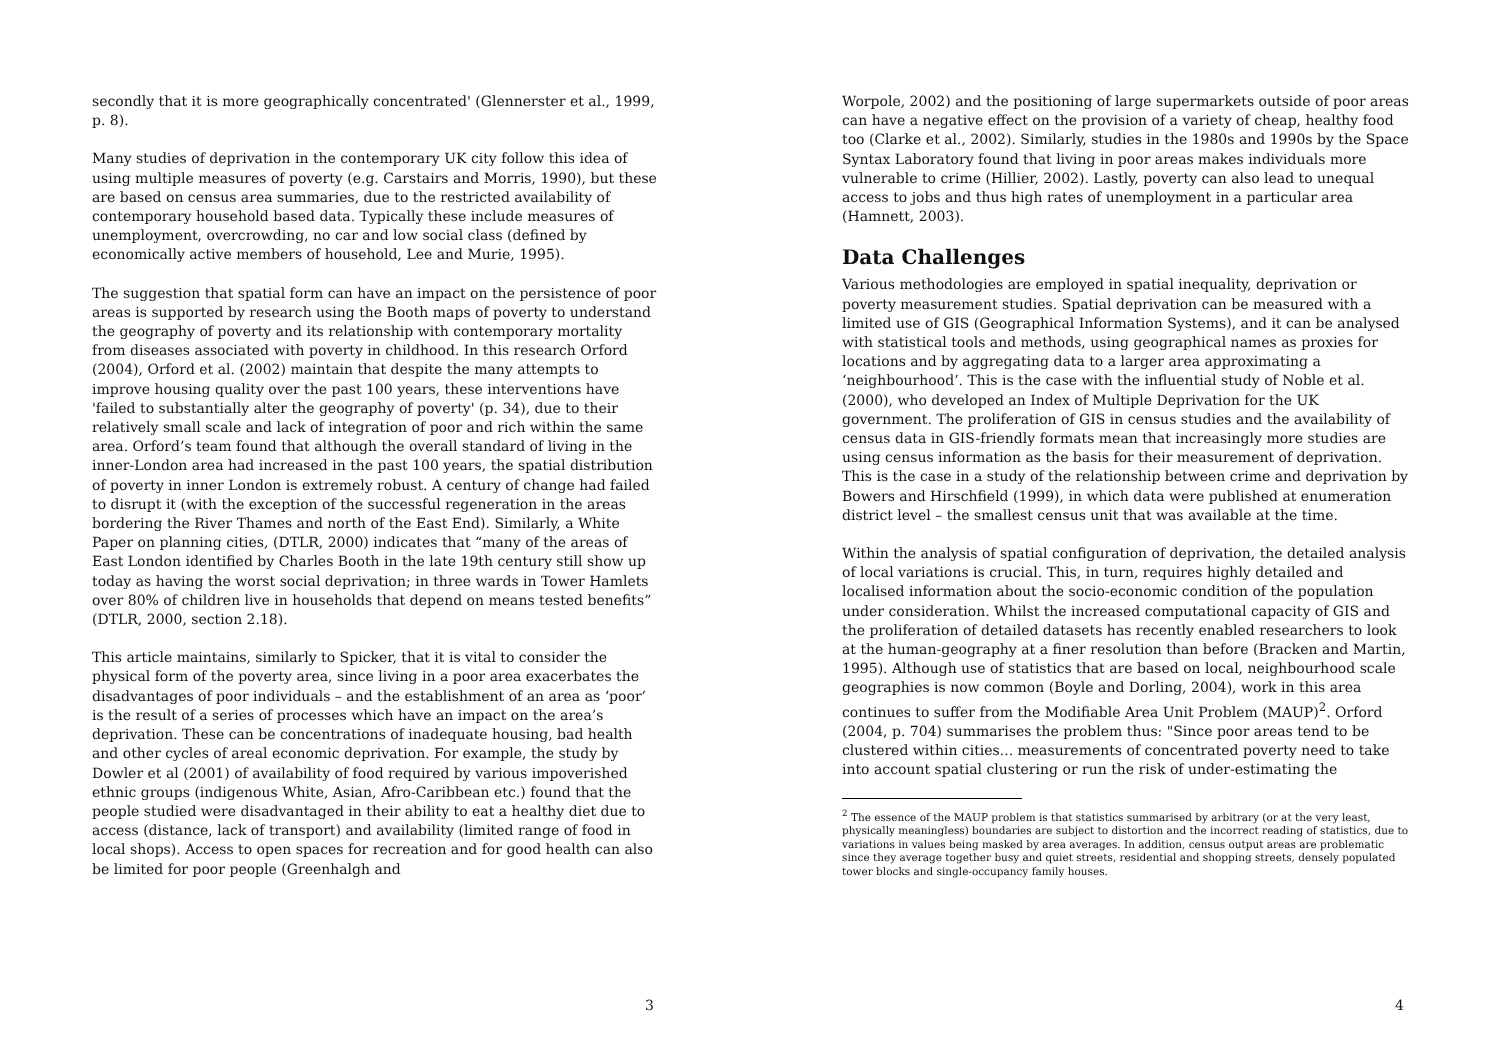secondly that it is more geographically concentrated' (Glennerster et al., 1999, p. 8).
Many studies of deprivation in the contemporary UK city follow this idea of using multiple measures of poverty (e.g. Carstairs and Morris, 1990), but these are based on census area summaries, due to the restricted availability of contemporary household based data. Typically these include measures of unemployment, overcrowding, no car and low social class (defined by economically active members of household, Lee and Murie, 1995).
The suggestion that spatial form can have an impact on the persistence of poor areas is supported by research using the Booth maps of poverty to understand the geography of poverty and its relationship with contemporary mortality from diseases associated with poverty in childhood. In this research Orford (2004), Orford et al. (2002) maintain that despite the many attempts to improve housing quality over the past 100 years, these interventions have 'failed to substantially alter the geography of poverty' (p. 34), due to their relatively small scale and lack of integration of poor and rich within the same area. Orford’s team found that although the overall standard of living in the inner-London area had increased in the past 100 years, the spatial distribution of poverty in inner London is extremely robust. A century of change had failed to disrupt it (with the exception of the successful regeneration in the areas bordering the River Thames and north of the East End). Similarly, a White Paper on planning cities, (DTLR, 2000) indicates that “many of the areas of East London identified by Charles Booth in the late 19th century still show up today as having the worst social deprivation; in three wards in Tower Hamlets over 80% of children live in households that depend on means tested benefits” (DTLR, 2000, section 2.18).
This article maintains, similarly to Spicker, that it is vital to consider the physical form of the poverty area, since living in a poor area exacerbates the disadvantages of poor individuals – and the establishment of an area as ‘poor’ is the result of a series of processes which have an impact on the area’s deprivation. These can be concentrations of inadequate housing, bad health and other cycles of areal economic deprivation. For example, the study by Dowler et al (2001) of availability of food required by various impoverished ethnic groups (indigenous White, Asian, Afro-Caribbean etc.) found that the people studied were disadvantaged in their ability to eat a healthy diet due to access (distance, lack of transport) and availability (limited range of food in local shops). Access to open spaces for recreation and for good health can also be limited for poor people (Greenhalgh and
3
Worpole, 2002) and the positioning of large supermarkets outside of poor areas can have a negative effect on the provision of a variety of cheap, healthy food too (Clarke et al., 2002). Similarly, studies in the 1980s and 1990s by the Space Syntax Laboratory found that living in poor areas makes individuals more vulnerable to crime (Hillier, 2002). Lastly, poverty can also lead to unequal access to jobs and thus high rates of unemployment in a particular area (Hamnett, 2003).
Data Challenges
Various methodologies are employed in spatial inequality, deprivation or poverty measurement studies. Spatial deprivation can be measured with a limited use of GIS (Geographical Information Systems), and it can be analysed with statistical tools and methods, using geographical names as proxies for locations and by aggregating data to a larger area approximating a ‘neighbourhood’. This is the case with the influential study of Noble et al. (2000), who developed an Index of Multiple Deprivation for the UK government. The proliferation of GIS in census studies and the availability of census data in GIS-friendly formats mean that increasingly more studies are using census information as the basis for their measurement of deprivation. This is the case in a study of the relationship between crime and deprivation by Bowers and Hirschfield (1999), in which data were published at enumeration district level – the smallest census unit that was available at the time.
Within the analysis of spatial configuration of deprivation, the detailed analysis of local variations is crucial. This, in turn, requires highly detailed and localised information about the socio-economic condition of the population under consideration. Whilst the increased computational capacity of GIS and the proliferation of detailed datasets has recently enabled researchers to look at the human-geography at a finer resolution than before (Bracken and Martin, 1995). Although use of statistics that are based on local, neighbourhood scale geographies is now common (Boyle and Dorling, 2004), work in this area continues to suffer from the Modifiable Area Unit Problem (MAUP)<sup>2</sup>. Orford (2004, p. 704) summarises the problem thus: "Since poor areas tend to be clustered within cities... measurements of concentrated poverty need to take into account spatial clustering or run the risk of under-estimating the
<sup>2</sup> The essence of the MAUP problem is that statistics summarised by arbitrary (or at the very least, physically meaningless) boundaries are subject to distortion and the incorrect reading of statistics, due to variations in values being masked by area averages. In addition, census output areas are problematic since they average together busy and quiet streets, residential and shopping streets, densely populated tower blocks and single-occupancy family houses.
4